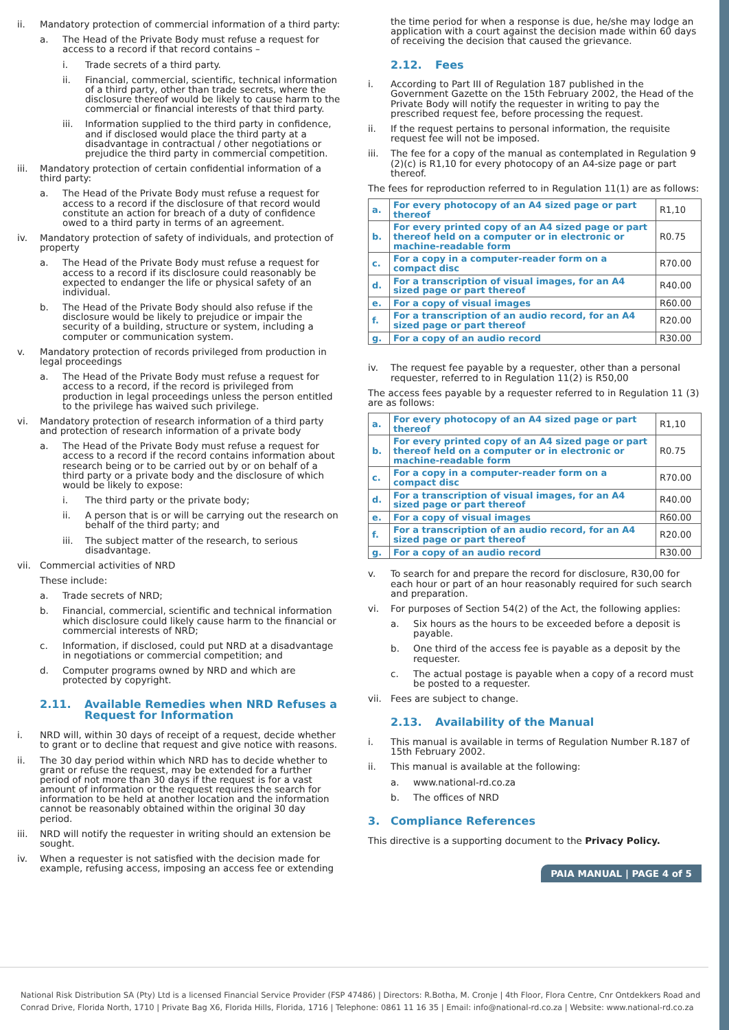ii. Mandatory protection of commercial information of a third party:
a. The Head of the Private Body must refuse a request for access to a record if that record contains –
i. Trade secrets of a third party.
ii. Financial, commercial, scientific, technical information of a third party, other than trade secrets, where the disclosure thereof would be likely to cause harm to the commercial or financial interests of that third party.
iii. Information supplied to the third party in confidence, and if disclosed would place the third party at a disadvantage in contractual / other negotiations or prejudice the third party in commercial competition.
iii. Mandatory protection of certain confidential information of a third party:
a. The Head of the Private Body must refuse a request for access to a record if the disclosure of that record would constitute an action for breach of a duty of confidence owed to a third party in terms of an agreement.
iv. Mandatory protection of safety of individuals, and protection of property
a. The Head of the Private Body must refuse a request for access to a record if its disclosure could reasonably be expected to endanger the life or physical safety of an individual.
b. The Head of the Private Body should also refuse if the disclosure would be likely to prejudice or impair the security of a building, structure or system, including a computer or communication system.
v. Mandatory protection of records privileged from production in legal proceedings
a. The Head of the Private Body must refuse a request for access to a record, if the record is privileged from production in legal proceedings unless the person entitled to the privilege has waived such privilege.
vi. Mandatory protection of research information of a third party and protection of research information of a private body
a. The Head of the Private Body must refuse a request for access to a record if the record contains information about research being or to be carried out by or on behalf of a third party or a private body and the disclosure of which would be likely to expose:
i. The third party or the private body;
ii. A person that is or will be carrying out the research on behalf of the third party; and
iii. The subject matter of the research, to serious disadvantage.
vii. Commercial activities of NRD
These include:
a. Trade secrets of NRD;
b. Financial, commercial, scientific and technical information which disclosure could likely cause harm to the financial or commercial interests of NRD;
c. Information, if disclosed, could put NRD at a disadvantage in negotiations or commercial competition; and
d. Computer programs owned by NRD and which are protected by copyright.
2.11. Available Remedies when NRD Refuses a Request for Information
i. NRD will, within 30 days of receipt of a request, decide whether to grant or to decline that request and give notice with reasons.
ii. The 30 day period within which NRD has to decide whether to grant or refuse the request, may be extended for a further period of not more than 30 days if the request is for a vast amount of information or the request requires the search for information to be held at another location and the information cannot be reasonably obtained within the original 30 day period.
iii. NRD will notify the requester in writing should an extension be sought.
iv. When a requester is not satisfied with the decision made for example, refusing access, imposing an access fee or extending
the time period for when a response is due, he/she may lodge an application with a court against the decision made within 60 days of receiving the decision that caused the grievance.
2.12. Fees
i. According to Part III of Regulation 187 published in the Government Gazette on the 15th February 2002, the Head of the Private Body will notify the requester in writing to pay the prescribed request fee, before processing the request.
ii. If the request pertains to personal information, the requisite request fee will not be imposed.
iii. The fee for a copy of the manual as contemplated in Regulation 9 (2)(c) is R1,10 for every photocopy of an A4-size page or part thereof.
The fees for reproduction referred to in Regulation 11(1) are as follows:
| a. | For every photocopy of an A4 sized page or part thereof | R1,10 |
| b. | For every printed copy of an A4 sized page or part thereof held on a computer or in electronic or machine-readable form | R0.75 |
| c. | For a copy in a computer-reader form on a compact disc | R70.00 |
| d. | For a transcription of visual images, for an A4 sized page or part thereof | R40.00 |
| e. | For a copy of visual images | R60.00 |
| f. | For a transcription of an audio record, for an A4 sized page or part thereof | R20.00 |
| g. | For a copy of an audio record | R30.00 |
iv. The request fee payable by a requester, other than a personal requester, referred to in Regulation 11(2) is R50,00
The access fees payable by a requester referred to in Regulation 11 (3) are as follows:
| a. | For every photocopy of an A4 sized page or part thereof | R1,10 |
| b. | For every printed copy of an A4 sized page or part thereof held on a computer or in electronic or machine-readable form | R0.75 |
| c. | For a copy in a computer-reader form on a compact disc | R70.00 |
| d. | For a transcription of visual images, for an A4 sized page or part thereof | R40.00 |
| e. | For a copy of visual images | R60.00 |
| f. | For a transcription of an audio record, for an A4 sized page or part thereof | R20.00 |
| g. | For a copy of an audio record | R30.00 |
v. To search for and prepare the record for disclosure, R30,00 for each hour or part of an hour reasonably required for such search and preparation.
vi. For purposes of Section 54(2) of the Act, the following applies:
a. Six hours as the hours to be exceeded before a deposit is payable.
b. One third of the access fee is payable as a deposit by the requester.
c. The actual postage is payable when a copy of a record must be posted to a requester.
vii. Fees are subject to change.
2.13. Availability of the Manual
i. This manual is available in terms of Regulation Number R.187 of 15th February 2002.
ii. This manual is available at the following:
a. www.national-rd.co.za
b. The offices of NRD
3. Compliance References
This directive is a supporting document to the Privacy Policy.
PAIA MANUAL | PAGE 4 of 5
National Risk Distribution SA (Pty) Ltd is a licensed Financial Service Provider (FSP 47486) | Directors: R.Botha, M. Cronje | 4th Floor, Flora Centre, Cnr Ontdekkers Road and Conrad Drive, Florida North, 1710 | Private Bag X6, Florida Hills, Florida, 1716 | Telephone: 0861 11 16 35 | Email: info@national-rd.co.za | Website: www.national-rd.co.za